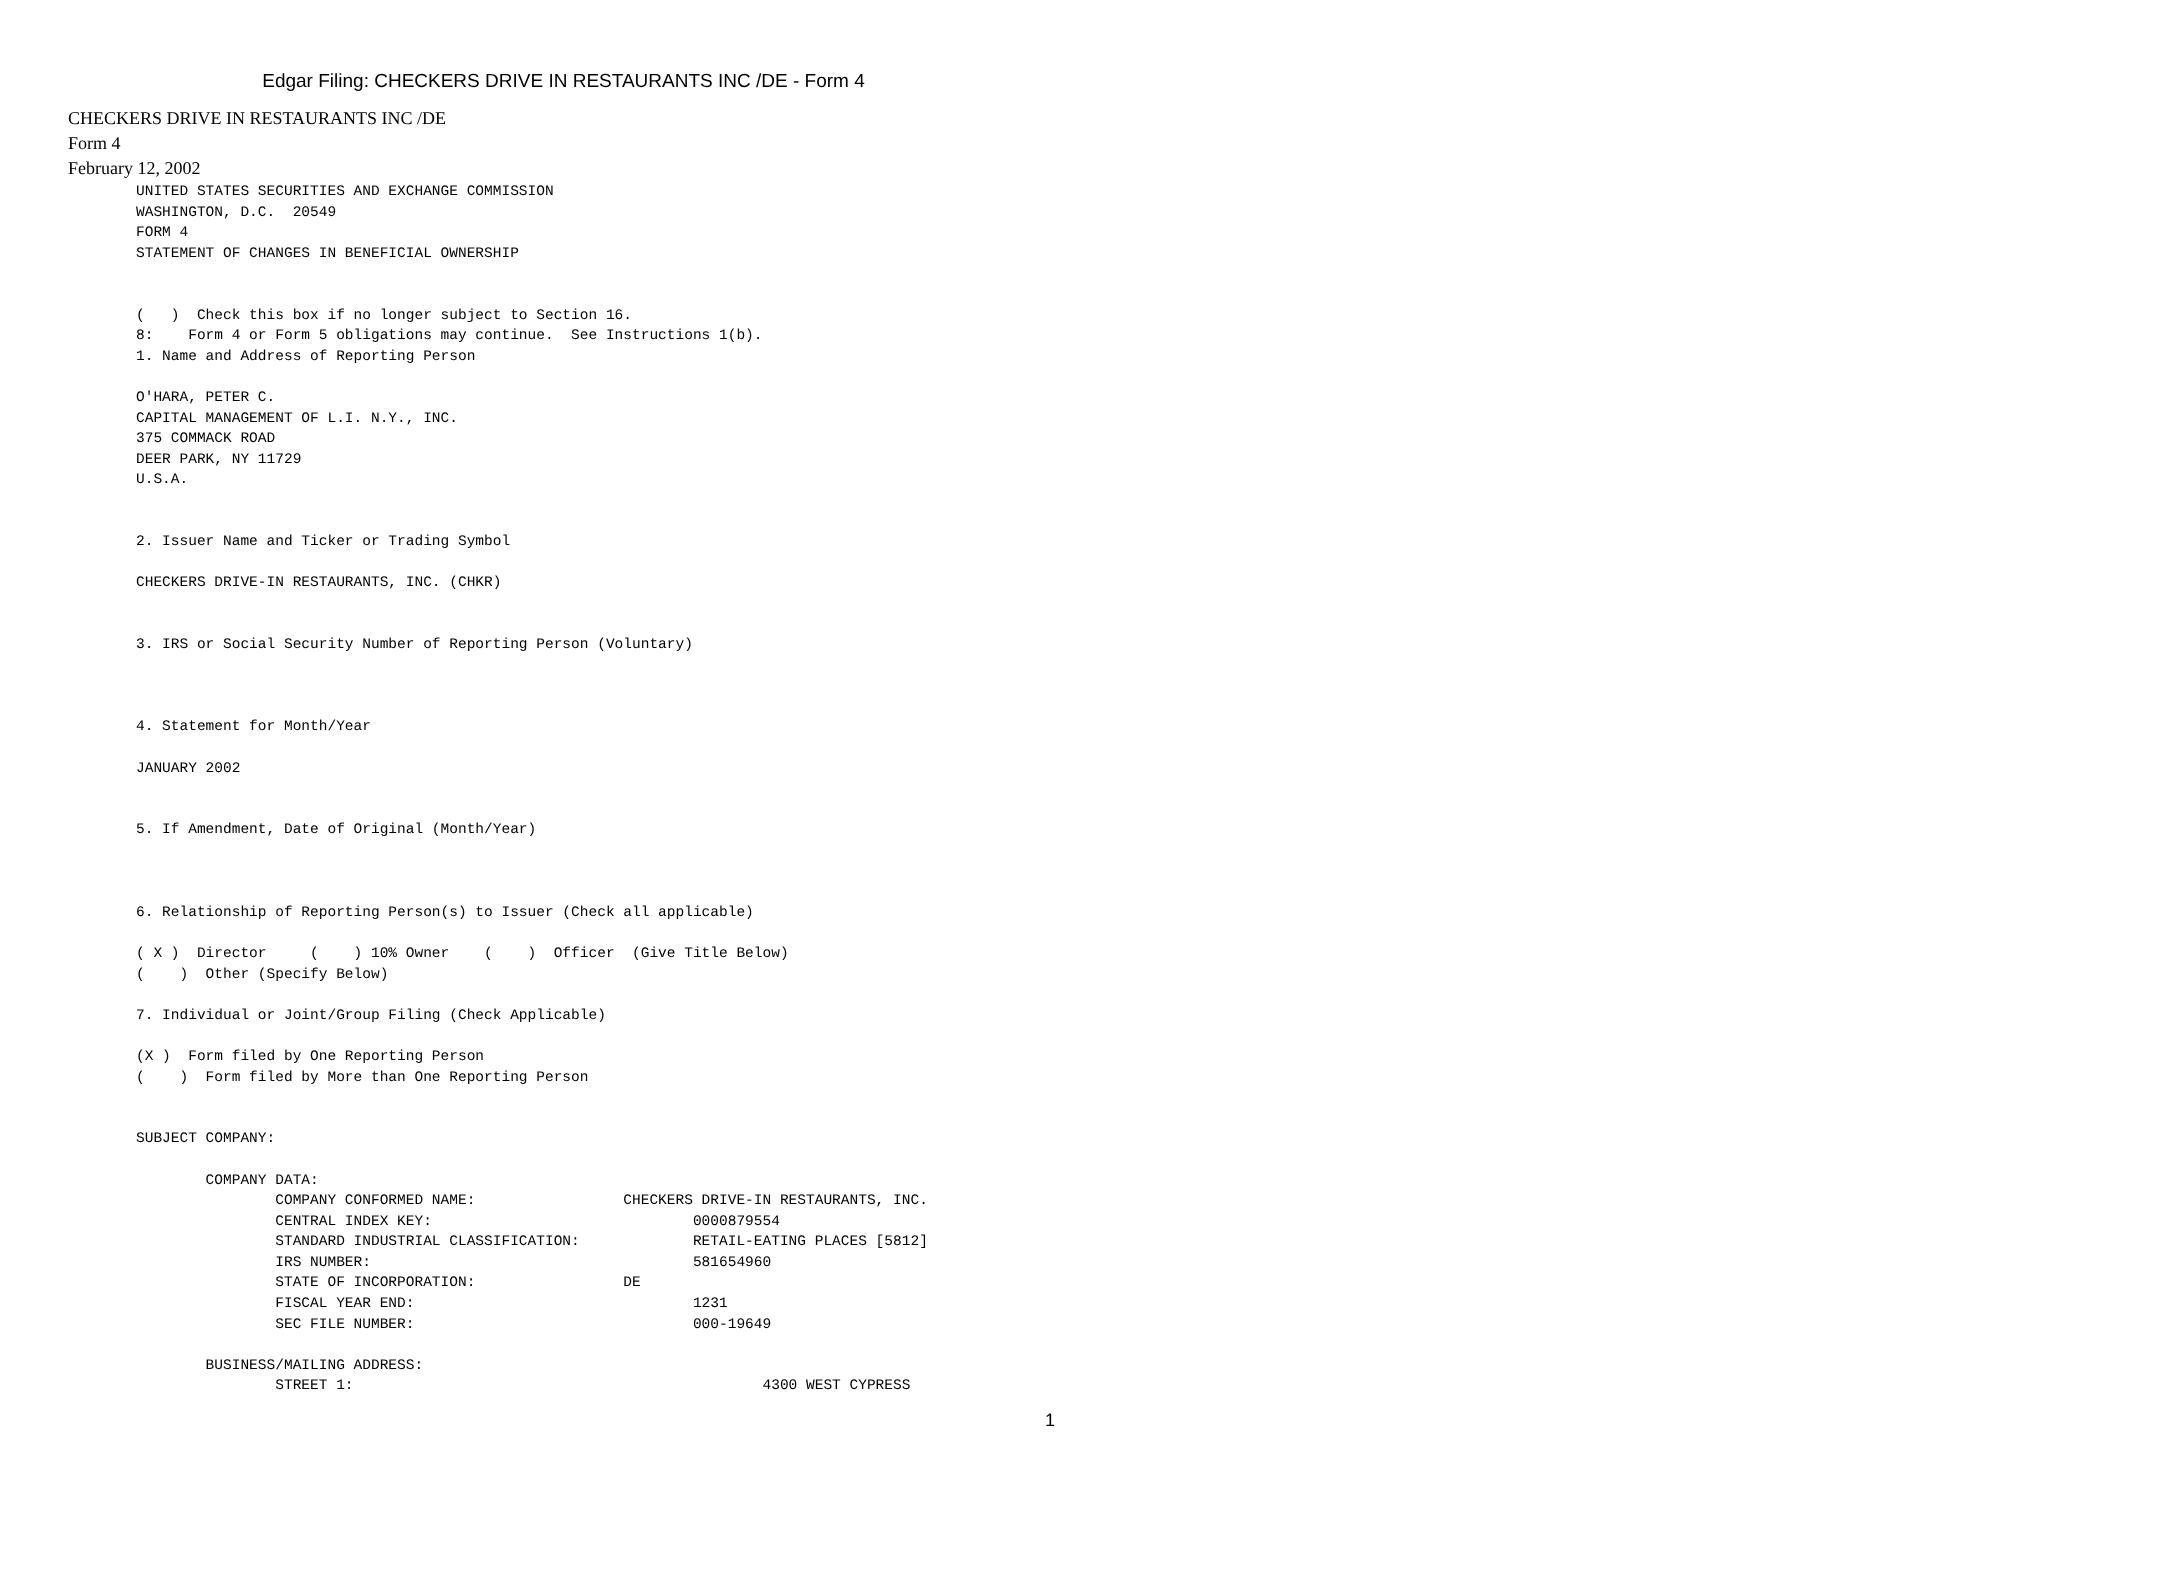Edgar Filing: CHECKERS DRIVE IN RESTAURANTS INC /DE - Form 4
CHECKERS DRIVE IN RESTAURANTS INC /DE
Form 4
February 12, 2002
UNITED STATES SECURITIES AND EXCHANGE COMMISSION
WASHINGTON, D.C.  20549
FORM 4
STATEMENT OF CHANGES IN BENEFICIAL OWNERSHIP


(   )  Check this box if no longer subject to Section 16.
8:    Form 4 or Form 5 obligations may continue.  See Instructions 1(b).
1. Name and Address of Reporting Person

O'HARA, PETER C.
CAPITAL MANAGEMENT OF L.I. N.Y., INC.
375 COMMACK ROAD
DEER PARK, NY 11729
U.S.A.


2. Issuer Name and Ticker or Trading Symbol

CHECKERS DRIVE-IN RESTAURANTS, INC. (CHKR)


3. IRS or Social Security Number of Reporting Person (Voluntary)



4. Statement for Month/Year

JANUARY 2002


5. If Amendment, Date of Original (Month/Year)



6. Relationship of Reporting Person(s) to Issuer (Check all applicable)

( X )  Director     (    ) 10% Owner    (    )  Officer  (Give Title Below)
(    )  Other (Specify Below)

7. Individual or Joint/Group Filing (Check Applicable)

(X )  Form filed by One Reporting Person
(    )  Form filed by More than One Reporting Person


SUBJECT COMPANY:

        COMPANY DATA:
                COMPANY CONFORMED NAME:                 CHECKERS DRIVE-IN RESTAURANTS, INC.
                CENTRAL INDEX KEY:                              0000879554
                STANDARD INDUSTRIAL CLASSIFICATION:             RETAIL-EATING PLACES [5812]
                IRS NUMBER:                                     581654960
                STATE OF INCORPORATION:                 DE
                FISCAL YEAR END:                                1231
                SEC FILE NUMBER:                                000-19649

        BUSINESS/MAILING ADDRESS:
                STREET 1:                                               4300 WEST CYPRESS
1